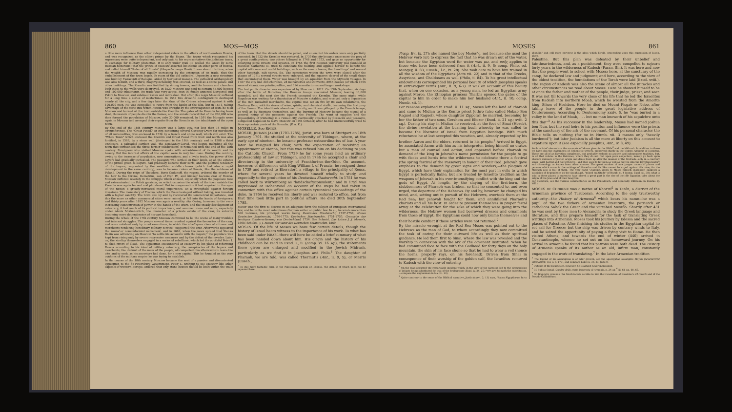860 MOS—MOS
a little more influence than other independent rulers in the affairs of north-eastern Russia, and was recognized as the eldest prince by the khans. The towns which recognized his supremacy were quite independent, and only paid to his representatives the judiciary taxes, in exchange for military protection. It is only under Ivan III. (called the Great by some Russian historians) that the prince of Moscow asserted his claims on other parts of Russia, and called himself "Ruler of all Russia" (Hospodar vseya Rosii). It was about this time, when the wealth of Moscow was rapidly increasing by the extension of its trade, that the embellishment of the town began. In room of the old cathedral Uspensky, a new structure was built by Fioraventi of Bologna, aided by Novgorod masons. The cathedral Arkhangelsky was also rebuilt, and a third, Blagovyeschensky, was erected, as well as a stone palace and other buildings. The Kremlin was fortified by strong towers, and the houses and churches built close to the walls were destroyed. In 1520 Moscow was said to contain 45,000 houses and 100,000 inhabitants. Its trade was very active. Ivan IV. finally annexed Novgorod and Pskov to Moscow, and subdued Kazan and Astrakhan. But after this reign Moscow suffered for a long time a series of misfortunes. In 1547 two dreadful conflagrations destroyed nearly all the city, and a few days later the khan of the Crimea advanced against it with 100,000 men. He was compelled to retire from the banks of the Oka, but in 1571, taking advantage of the state into which Russia was brought by the extravagances of Ivan, he took Moscow and burned all the town outside the Kremlin. The gates of the Kremlin having been shut, thousands of people died in the flames, and the annals record that of the 200,000 who then formed the population of Moscow, only 30,000 remained. In 1591 the Mongols were again in Moscow and avenged their repulse from the Kremlin on the inhabitants of the open town.
By the end of the 16th century Moscow was a large city, not less than 14 miles in circumference. The "Great Posad," or city, containing several Gostinoy Dvors for merchants of all nationalities, was enclosed in 1534 by a trench and stone wall, which still exist. The "White Town" which enclosed the Kremlin and Great Posad from west and north was also fortified, in 1586, by a stone wall (destroyed in the 18th century); and in 1588 a third enclosure, a palisaded earthen wall, the Zemlyanoy-Gorod, was begun, including all the town that surrounded the three former subdivisions; it remained until the end of the 18th century. Foreigners who visited Moscow spoke with astonishment of its wealth and its beauty. But the internal affairs of the capital were in very bad case. During the century, owing to the increase of population, new annexations, and a lively trade, the power of the boyars had gradually increased. The peasants who settled on their lands, or on the estates of the prince given to boyars, had gradually become their serfs; and the political tendency of the boyars, supported by the wealthier middle classes (which had also a rapid development in the same century), was to become rulers of Russia, like the noblesse of Poland. During the reign of Theodore, Boris Godunoff, the regent, ordered the murder of the heir to the throne, Demetrius, son of Ivan IV., and himself became czar of Russia. Moscow suffered severely in the struggle which ensued, especially when the populace rose and exterminated the Polish garrison, on which occasion the whole of the town outside the Kremlin was again burned and plundered. But in compensation it had acquired in the eyes of the nation a greatly-increased moral importance, as a stronghold against foreign invasions. The monastery of Troitsa, which the Poles besieged without taking, was invested with a higher sanctity. The town also by and by recovered its commercial importance, and this the more as other commercial cities were ruined, or fell into the hands of foreigners; and thirty years after 1612 Moscow was again a wealthy city. Owing, however, to the ever-increasing concentration of power in the hands of the czars, and the steady development of autocracy, it lost much of its political importance, and assumed more and more, especially under Alexis Mikhailovitch, the character of a private estate of the czar, its suburbs becoming mere dependencies of his vast household.
During the whole of the 17th century Moscow continued to be the scene of many troubles and internal struggles. The people several times revolted against the favourites of the czar, and were subdued only by cruel executions, in which the streltzy—a class of citizens and merchants rendering hereditary military service—supported the czar. Afterwards appeared the raskol or nonconformist movement, and in 1648, when the news spread that Stenka Razin was advancing on Moscow "to settle his accounts with the boyars," the populace was kept from rising only by severe repressive measures and by the defeat of the invader. Later on, the streltzy themselves engaged in a series of rebellions, which led the youthful Peter I. to shed rivers of blood. The opposition encountered at Moscow by his plans of reforming Russia according to his ideal of military autocracy, the conspiracies of the boyars and merchants, the distrust of the mass of the people, all compelled him afterwards to leave the city, and to seek, as his ancestors had done, for a new capital. This he founded on the very confines of the military empire he was trying to establish.
In the course of the 18th century Moscow became the seat of a passive and discontented opposition to the St Petersburg Government. Peter I., wishing to see Moscow like other capitals of western Europe, ordered that only stone houses should be built within the walls of the town, that the streets should be paved, and so on; but his orders were only partially executed. In 1722 the Kremlin was restored. In 1739 the city became once more the prey of a great conflagration; two others followed in 1748 and 1753, and gave an opportunity for enlarging some streets and squares. In 1755 the first Russian university was founded at Moscow. Catherine II. tried to conciliate the nobility, and applied herself to benefit the capital with new and useful buildings, such as the senate house, the foundlings' and several other hospitals, salt stores, &c. The cemeteries within the town were closed after the plague of 1771; several streets were enlarged, and the squares cleared of the small shops that encumbered them. Water was brought by an aqueduct from the Mytischi villages. In 1787 the city had 303 churches, 24 monasteries and convents, 8965 houses (of which 1595 were of stone), one printing-office, and 314 manufactories and larger workshops.
The last public disaster was experienced by Moscow in 1812. On 13th September, six days after the battle of Borodino, the Russian troops evacuated Moscow, leaving 11,000 wounded, and the next day the French occupied the Kremlin. The same night, while Napoleon was waiting for a deputation of Moscow notables, and received only a deputation of the rich raskolnik merchants, the capital was set on fire by its own inhabitants, the Gostinoy Dvor, with its stores of wine, spirits, and chemical stuffs, becoming the first prey of the flames. The inhabitants abandoned the city, and it was pillaged by the French troops, as well as by Russians themselves, and the burning of Moscow became the signal of a general rising of the peasants against the French. The want of supplies and the impossibility of wintering in a ruined city, continually attacked by Cossacks and peasants, compelled Napoleon to leave Moscow on 19th October, after he had unsuccessfully tried to blow up certain parts of the Kremlin. (P. A. K.)
MOSELLE. See RHINE.
MOSER, JOHANN JAKOB (1701-1785), jurist, was born at Stuttgart on 18th January 1701. He studied at the university of Tübingen, where, at the early age of nineteen, he became professor extraordinarius of law. A year later he resigned his chair, with the expectation of receiving an appointment at Vienna, but this was refused him on his declining to join the Catholic Church. From 1729 he for some years held an ordinary professorship of law at Tübingen, and in 1736 he accepted a chair and directorship in the university of Frankfort-on-the-Oder. On account, however, of differences with King William I. of Prussia, he resigned these in 1739 and retired to Ebersdorf, a village in the principality of Reuss, where for several years he devoted himself wholly to study, and especially to the production of his Deutsches Staatsrecht. In 1751 he was called back to Würtemberg as "landschaftsconsulent," and in 1759 was imprisoned at Hohentwiel on account of the steps he had taken in connexion with this office against certain tyrannical proceedings of the duke. In 1764 he received his liberty and was restored to office, but from that time took little part in political affairs. He died 30th September 1785.
Moser was the first to discuss in an adequate form the subject of European international law, and he is the most voluminous German writer on public law. In all, he wrote more than 500 volumes, his principal works being Deutsches Staatsrecht, 1737-1754; Neues Deutsches Staatsrecht, 1766-1775; Deutsches Staatsarchiv, 1751-1757; Grundriss der heutigen Staatsverfassung von Deutschland, 1754. See Schmid, Das Leben J. J. Moser's, 1868; Schulze, J. J. Moser, der Vater des Deutschen Staatsrechts, 1869.
MOSES. Of the life of Moses we have few certain details, though the history of Israel bears witness to the importance of his work. To what has been said under ISRAEL there will here be added a brief summary of what has been handed down about him. His origin and the history of his childhood can be read in Exod. i., ii. (comp. vi. 16 sq.); the statements there given are enlarged and modified in the Jewish Midrash, particularly as we find it in Josephus and Philo.<sup>1</sup> The daughter of Pharaoh, we are told, was called Thermutis (Ant., ii. 9, 5), or Merris (Euseb.,
<sup>1</sup> In still more fantastic form in the Palestinian Targum on Exodus, the details of which need not be repeated here.
MOSES 861
Præp. Ev., ix. 27); she named the boy Μωϋσῆς, not because she used the Hebrew verb משה to express the fact that he was drawn out of the water, but because the Egyptian word for water was μω, and υσῆς applies to those who have been delivered from it (Ant., ii. 9, 6; comp. Philo, ed. Mangey, ii. 83; Euseb., l.c., ix. 28). She took care to have him trained in all the wisdom of the Egyptians (Acts vii. 22) and in that of the Greeks, Assyrians, and Chaldæans as well (Philo, ii. 84). To his great intellectual endowments corresponded his personal beauty, of which Josephus speaks in extravagant terms (Ant., ii. 9, 6-7). It was on account of this beauty that, when on one occasion, as a young man, he led an Egyptian army against Meroe, the Ethiopian princess Tharbis opened the gates of the capital to him in order to make him her husband (Ant., ii. 10; comp. Numb. xii. 1).
For reasons explained in Exod. ii. 11 sq., Moses left the land of Pharaoh and came to Midian to the Kenite priest Jethro (also called Hobab Ben Raguel and Raguel), whose daughter Zipporah he married, becoming by her the father of two sons, Gershom and Eliezer (Exod. ii. 21 sq.; xviii. 2 sq.). During his stay in Midian he received, at the foot of Sinai (Horeb), the divine revelation at the burning bush whereby he was called to become the liberator of Israel from Egyptian bondage. With much reluctance he at last accepted this vocation, and, already expected by his brother Aaron and the elders, returned to his people.<sup>1</sup> Arrived in Egypt, he associated Aaron with him as his interpreter, being himself no orator, but a man of counsel and action, and appeared before Pharaoh to demand of the king in Jehovah's name permission for the people to go with flocks and herds into the wilderness to celebrate there a festival (the spring festival of the Passover) in honour of their God. Jehovah gave emphasis to the demand by great signs and wonders,—the plagues of Egypt, which have their explanation for the most part in evils to which Egypt is periodically liable, but are treated by Israelite tradition as the weapons of Jehovah in his ever-intensifying conflict with the king and the gods of Egypt. At length, by the slaying of the first-born, the stubbornness of Pharaoh was broken, so that he consented to, and even urged, the departure of the Hebrews. By and by, however, he changed his mind, and, setting out in pursuit of the Hebrews, overtook them at the Red Sea; but Jehovah fought for them, and annihilated Pharaoh's chariots and all his host. In order to present themselves in proper festal array at the celebration for the sake of which they were going into the wilderness, the Hebrew women had borrowed dresses and ornaments from those of Egypt; the Egyptians could now only blame themselves and their hostile conduct if those articles were not returned.<sup>2</sup>
By the miracle wrought at the Red Sea Moses was pointed out to the Hebrews as the man of God, to whom accordingly they now committed the task of caring for their outward life as well as their spiritual guidance. He led them first to Sinai, where the law was revealed and the worship in connexion with the ark of the covenant instituted. When he had communed face to face with the Godhead for forty days on the holy mountain, the skin of his face shone so that he had to wear a veil (hence the horns, properly rays, on his forehead). Driven from Sinai in consequence of their worship of the golden calf, the Israelites removed to Kadesh with the view of entering
<sup>1</sup> On the road occurred the remarkable incident which, in the view of the narrator, led to the circumcision of infants being substituted for that of the bridegroom (Exod. iv. 24, 25; ותגע לרגליו, to mark the substitution,—compare the euphemism in Isa. vii. 20).
<sup>2</sup> Quite contrary to the sense of the Biblical narrative, Justin (xxxvi. 2, 13) says, "Sacra Ægyptiorum furto abstulit;" and still more perverse is the gloss which Ewald, proceeding upon this expression of Justin, gives.
Palestine. But this plan was defeated by their unbelief and faintheartedness, and, as a punishment, they were compelled to sojourn forty years in the wilderness of Kadesh (Paran, Sin). It was here and now that the people went to school with Moses; here, at the sanctuary of the camp, he declared law and judgment; and here, according to the view of the oldest tradition, the foundations of the Torah were laid (Exod. xviii.). The region of Kadesh was also the scene of almost all the miracles and other circumstances we read about Moses. Here he showed himself to be at once the father and mother of the people, their judge, priest, and seer. It was not till towards the very close of his life that he led the Israelites from Kadesh into northern Moab, which he wrested from the Amorite king, Sihon of Heshbon. Here he died on Mount Pisgah or Nebo, after taking leave of the people in the great legislative address of Deuteronomy. According to Deuteronomy xxxiv. 6, he "was buried in a valley in the land of Moab, . . . but no man knoweth of his sepulchre unto this day."<sup>3</sup> As his successor in the leadership, Moses had named Joshua ben Nun, but the real heirs to his position and influence were the priests at the sanctuary of the ark of the covenant. Of his personal character the Bible tells us nothing (for ענו in Numb. xii. 3 means only "heavily burdened"); but later Judaism is all the more at liberty on this account to expatiate upon it (see especially Josephus, Ant., iv. 8, 49).
Such in brief résumé are the accounts of Moses given in the Bible<sup>4</sup> and the Midrash. In addition to these we have also the statements of Hellenistic writers, preserved chiefly in the Contra Apionem of Josephus. These are all of an Egyptian complexion, and probably embody no ancient and independent tradition, but, in all that relates to the Hebrews, where they do not rest upon pure conjecture, merely go back upon obscure rumours of Jewish origin and dress them up after the manner of the Midrash—only in a contrary sense, with hatred and not with love—and then seek to fit them as well as may be into the Egyptian history and chronology as known from other sources. The great number of new proper names of places and persons which occur in the writings of Manetho and his like cannot be urged against this view, for the Midrash also is full of them. The very name Osarsiph, given to Moses himself, moreover, suggests a suspicion of dependence on the Asaphsuph, "mixed multitude" of Numb. xi. 4 (comp. Exod. xii. 38); what is said in these places is known to have played a great part in the rise of the idle Egyptian tales about the origin of the Jews and of their lawgiver.
For literature, see the various commentaries on the Pentateuch, and especially Dillmann on Exodus. (J. WE.)
MOSES OF CHORENE was a native of Khor'ni<sup>5</sup> in Tarôn, a district of the Armenian province of Turuberan. According to the only trustworthy authority—the History of Armenia<sup>6</sup> which bears his name—he was a pupil of the two fathers of Armenian literature, the patriarch or catholicos Sahak the Great and the vartabed Mesrôb. Shortly after 431 he was sent by these men to Alexandria to study the Greek language and literature, and thus prepare himself for the task of translating Greek writings into Armenian. Moses took his journey by Edessa and the sacred places of Palestine. After finishing his studies in the Egyptian capital he set sail for Greece; but the ship was driven by contrary winds to Italy, and he seized the opportunity of paying a flying visit to Rome. He then visited Athens, and towards the end of winter (440) arrived in Constantinople, whence he set out on his homeward journey. On his arrival in Armenia he found that his patrons were both dead. The History of Armenia speaks of its author as an old, infirm man, constantly engaged in the work of translating.<sup>7</sup> In the later Armenian tradition
<sup>3</sup> The legend of his assumption is of later growth; see the apocryphal Assumptio Moysis (APOCALYPTIC LITERATURE, vol. ii. p. 177), and compare Luke ix. 30, 33; Jude 9.
<sup>4</sup> Outside of the Hexateuch, however, he is almost never mentioned.
<sup>5</sup> Cf. Sukias Somal, Quadro della storia letteraria di Armenia, p. 24 sq. <sup>6</sup> iii. 61 sq., 68, 65.
<sup>7</sup> On linguistic grounds, the Mechitarists ascribe to him the translation of Eusebius's Chronicle and of the Pseudo-Callisthenes.